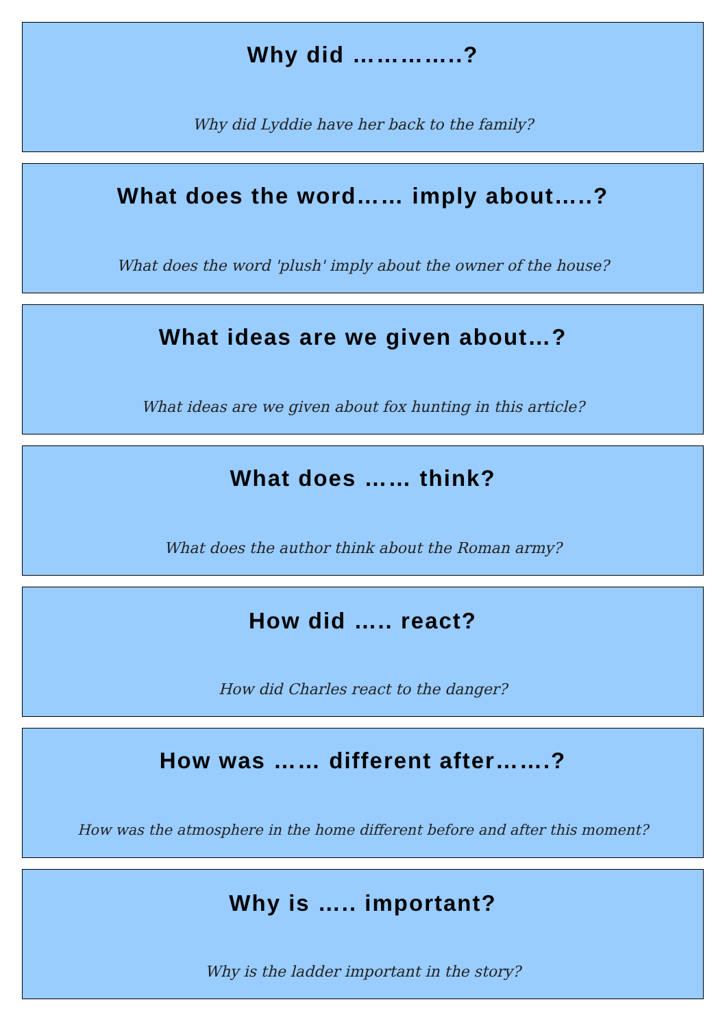Why did …………..?
Why did Lyddie have her back to the family?
What does the word…… imply about…..?
What does the word 'plush' imply about the owner of the house?
What ideas are we given about…?
What ideas are we given about fox hunting in this article?
What does …… think?
What does the author think about the Roman army?
How did ….. react?
How did Charles react to the danger?
How was …… different after…….?
How was the atmosphere in the home different before and after this moment?
Why is ….. important?
Why is the ladder important in the story?